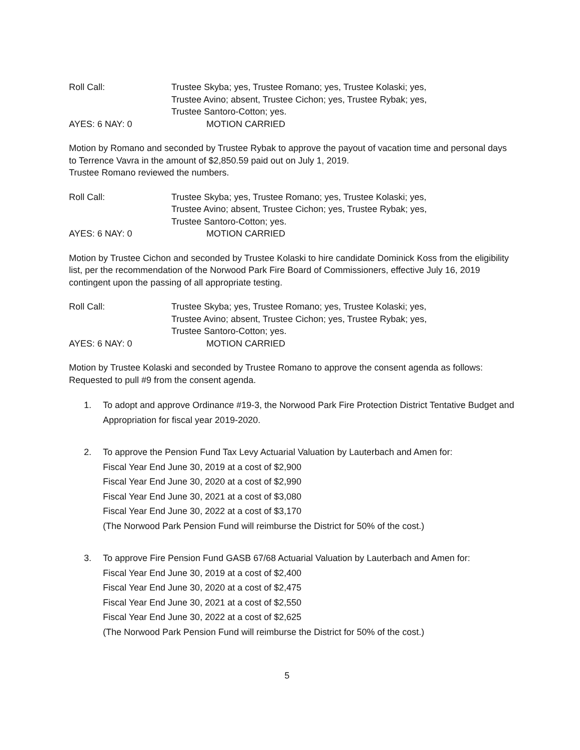Roll Call: Trustee Skyba; yes, Trustee Romano; yes, Trustee Kolaski; yes,
Trustee Avino; absent, Trustee Cichon; yes, Trustee Rybak; yes,
Trustee Santoro-Cotton; yes.
AYES: 6 NAY: 0 MOTION CARRIED
Motion by Romano and seconded by Trustee Rybak to approve the payout of vacation time and personal days to Terrence Vavra in the amount of $2,850.59 paid out on July 1, 2019.
Trustee Romano reviewed the numbers.
Roll Call: Trustee Skyba; yes, Trustee Romano; yes, Trustee Kolaski; yes,
Trustee Avino; absent, Trustee Cichon; yes, Trustee Rybak; yes,
Trustee Santoro-Cotton; yes.
AYES: 6 NAY: 0 MOTION CARRIED
Motion by Trustee Cichon and seconded by Trustee Kolaski to hire candidate Dominick Koss from the eligibility list, per the recommendation of the Norwood Park Fire Board of Commissioners, effective July 16, 2019 contingent upon the passing of all appropriate testing.
Roll Call: Trustee Skyba; yes, Trustee Romano; yes, Trustee Kolaski; yes,
Trustee Avino; absent, Trustee Cichon; yes, Trustee Rybak; yes,
Trustee Santoro-Cotton; yes.
AYES: 6 NAY: 0 MOTION CARRIED
Motion by Trustee Kolaski and seconded by Trustee Romano to approve the consent agenda as follows:
Requested to pull #9 from the consent agenda.
1. To adopt and approve Ordinance #19-3, the Norwood Park Fire Protection District Tentative Budget and Appropriation for fiscal year 2019-2020.
2. To approve the Pension Fund Tax Levy Actuarial Valuation by Lauterbach and Amen for:
Fiscal Year End June 30, 2019 at a cost of $2,900
Fiscal Year End June 30, 2020 at a cost of $2,990
Fiscal Year End June 30, 2021 at a cost of $3,080
Fiscal Year End June 30, 2022 at a cost of $3,170
(The Norwood Park Pension Fund will reimburse the District for 50% of the cost.)
3. To approve Fire Pension Fund GASB 67/68 Actuarial Valuation by Lauterbach and Amen for:
Fiscal Year End June 30, 2019 at a cost of $2,400
Fiscal Year End June 30, 2020 at a cost of $2,475
Fiscal Year End June 30, 2021 at a cost of $2,550
Fiscal Year End June 30, 2022 at a cost of $2,625
(The Norwood Park Pension Fund will reimburse the District for 50% of the cost.)
5